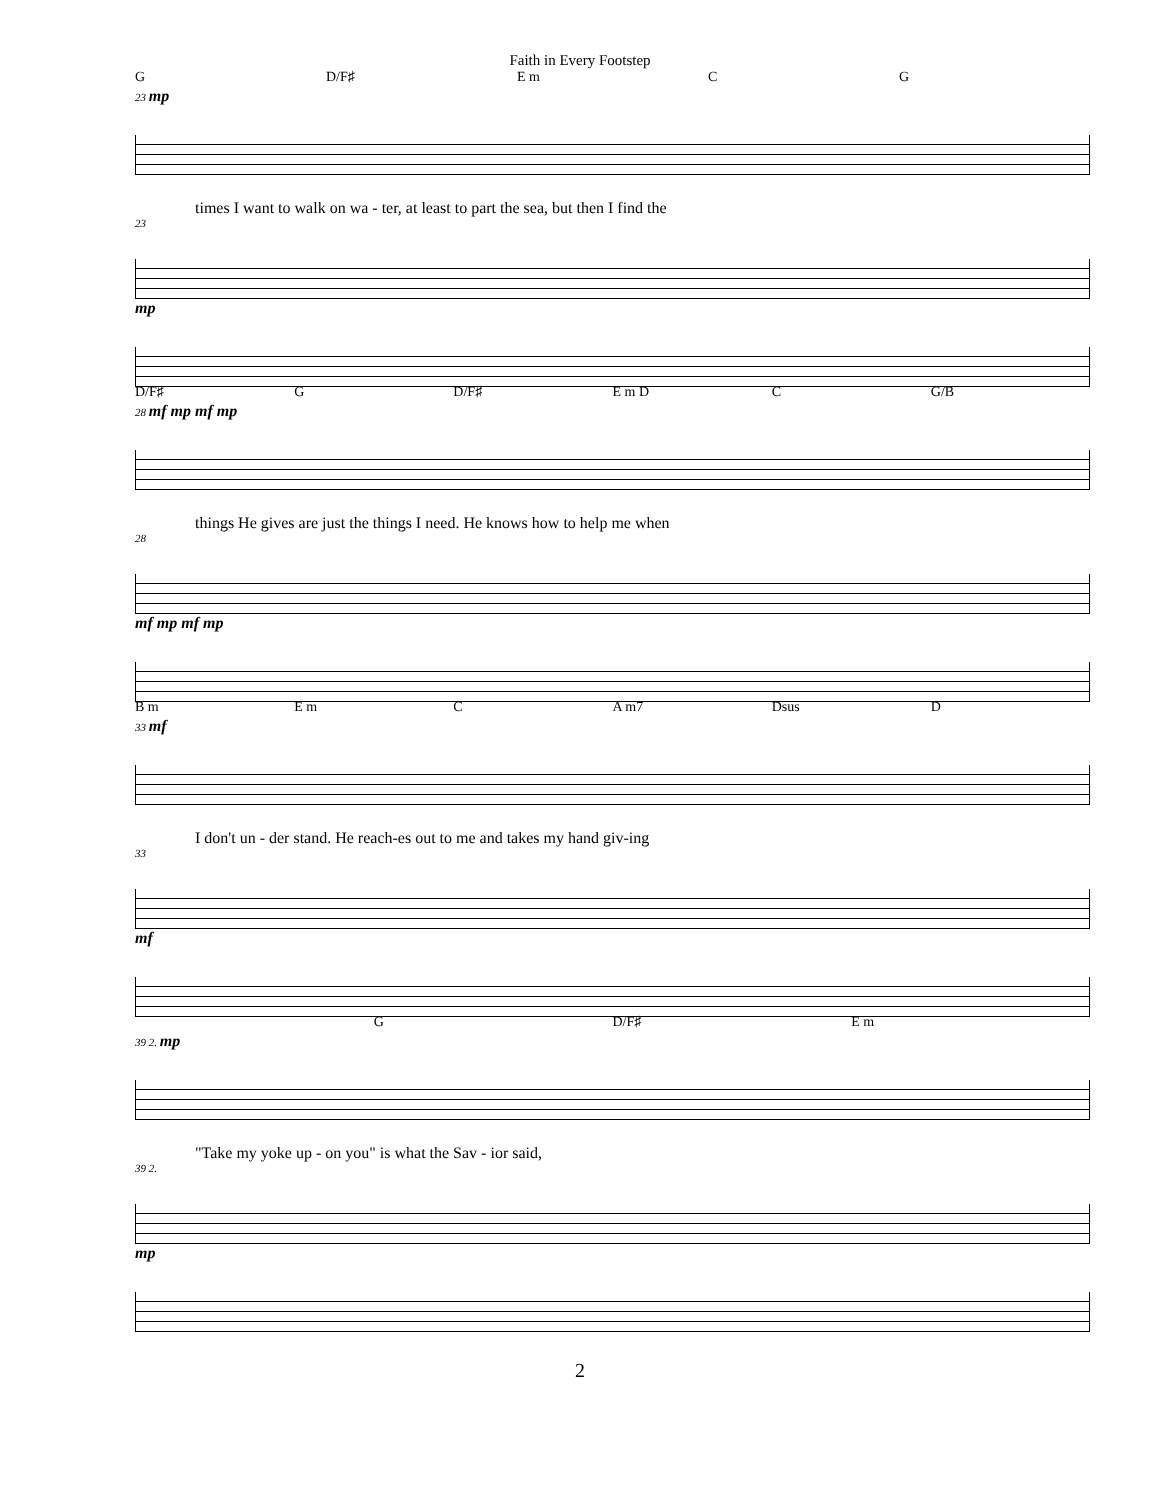Faith in Every Footstep
G D/F♯ E m C G
23 mp
times I want to walk on wa - ter, at least to part the sea, but then I find the
23
mp
D/F♯ G D/F♯ E m D C G/B
28 mf mp mf mp
things He gives are just the things I need. He knows how to help me when
28
mf mp mf mp
B m E m C A m7 Dsus D
33 mf
I don't un - der stand. He reach-es out to me and takes my hand giv-ing
33
mf
G D/F♯ E m
39 2. mp
"Take my yoke up - on you" is what the Sav - ior said,
39 2.
mp
2